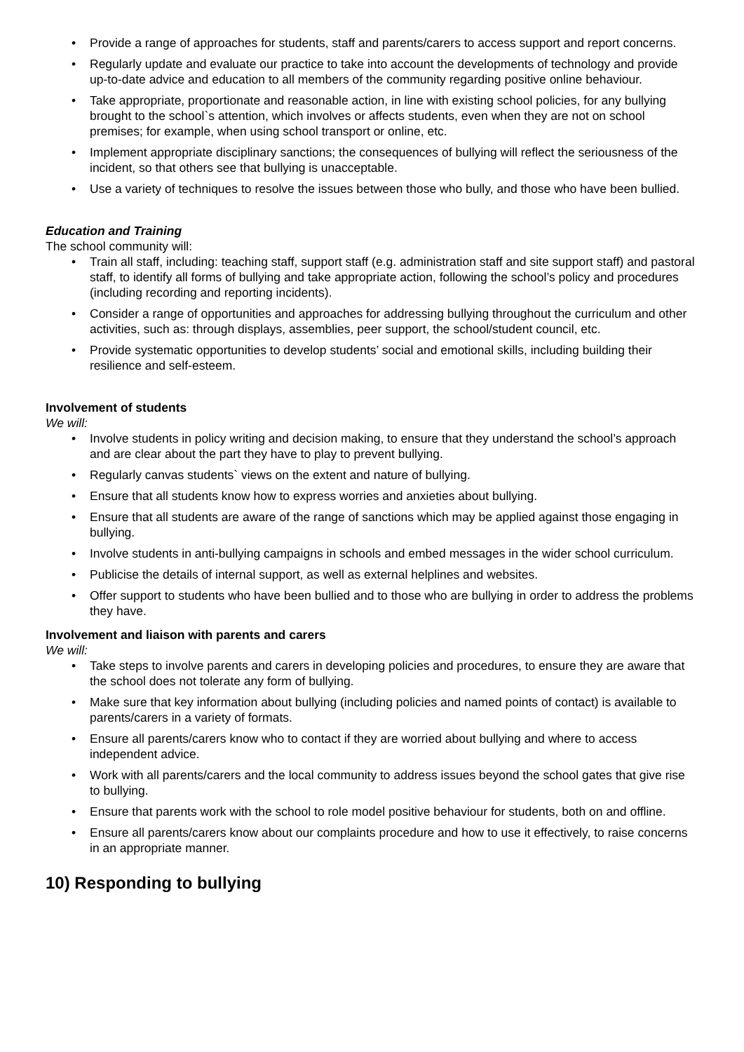• Provide a range of approaches for students, staff and parents/carers to access support and report concerns.
• Regularly update and evaluate our practice to take into account the developments of technology and provide up-to-date advice and education to all members of the community regarding positive online behaviour.
• Take appropriate, proportionate and reasonable action, in line with existing school policies, for any bullying brought to the school`s attention, which involves or affects students, even when they are not on school premises; for example, when using school transport or online, etc.
• Implement appropriate disciplinary sanctions; the consequences of bullying will reflect the seriousness of the incident, so that others see that bullying is unacceptable.
• Use a variety of techniques to resolve the issues between those who bully, and those who have been bullied.
Education and Training
The school community will:
• Train all staff, including: teaching staff, support staff (e.g. administration staff and site support staff) and pastoral staff, to identify all forms of bullying and take appropriate action, following the school’s policy and procedures (including recording and reporting incidents).
• Consider a range of opportunities and approaches for addressing bullying throughout the curriculum and other activities, such as: through displays, assemblies, peer support, the school/student council, etc.
• Provide systematic opportunities to develop students’ social and emotional skills, including building their resilience and self-esteem.
Involvement of students
We will:
• Involve students in policy writing and decision making, to ensure that they understand the school’s approach and are clear about the part they have to play to prevent bullying.
• Regularly canvas students` views on the extent and nature of bullying.
• Ensure that all students know how to express worries and anxieties about bullying.
• Ensure that all students are aware of the range of sanctions which may be applied against those engaging in bullying.
• Involve students in anti-bullying campaigns in schools and embed messages in the wider school curriculum.
• Publicise the details of internal support, as well as external helplines and websites.
• Offer support to students who have been bullied and to those who are bullying in order to address the problems they have.
Involvement and liaison with parents and carers
We will:
• Take steps to involve parents and carers in developing policies and procedures, to ensure they are aware that the school does not tolerate any form of bullying.
• Make sure that key information about bullying (including policies and named points of contact) is available to parents/carers in a variety of formats.
• Ensure all parents/carers know who to contact if they are worried about bullying and where to access independent advice.
• Work with all parents/carers and the local community to address issues beyond the school gates that give rise to bullying.
• Ensure that parents work with the school to role model positive behaviour for students, both on and offline.
• Ensure all parents/carers know about our complaints procedure and how to use it effectively, to raise concerns in an appropriate manner.
10) Responding to bullying